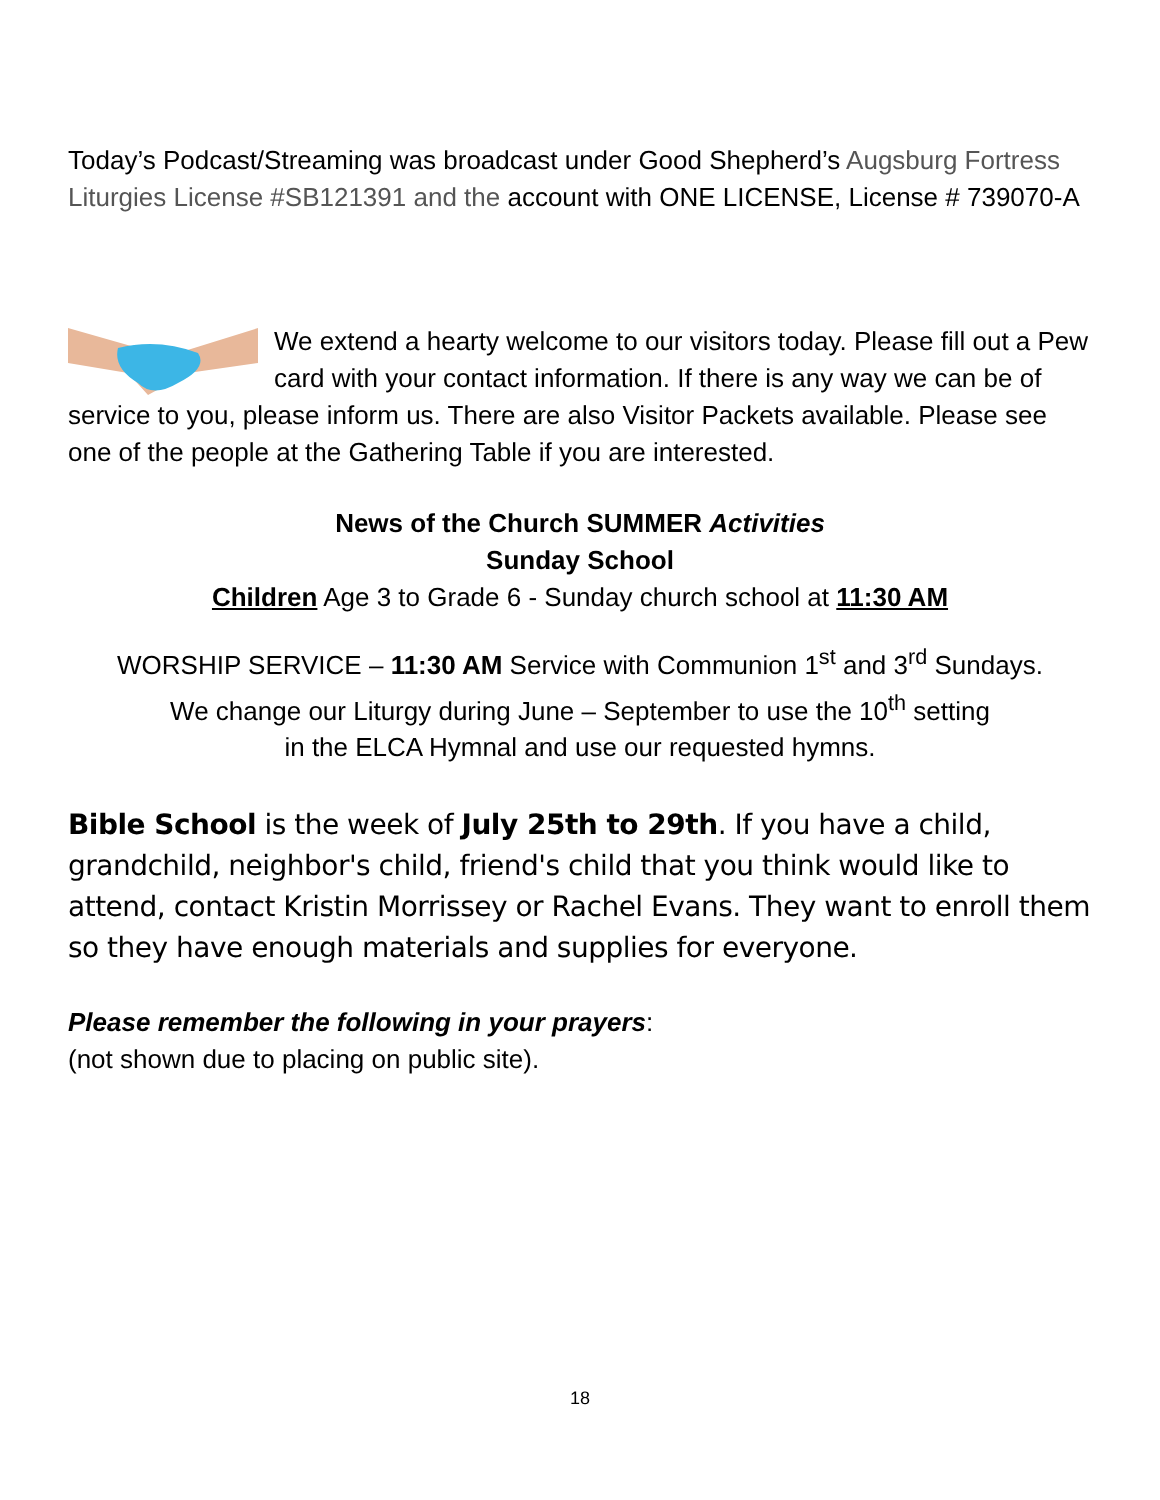Today’s Podcast/Streaming was broadcast under Good Shepherd’s Augsburg Fortress Liturgies License #SB121391 and the account with ONE LICENSE, License # 739070-A
We extend a hearty welcome to our visitors today. Please fill out a Pew card with your contact information. If there is any way we can be of service to you, please inform us. There are also Visitor Packets available. Please see one of the people at the Gathering Table if you are interested.
News of the Church SUMMER Activities
Sunday School
Children Age 3 to Grade 6 - Sunday church school at 11:30 AM
WORSHIP SERVICE – 11:30 AM Service with Communion 1<sup>st</sup> and 3<sup>rd</sup> Sundays.
We change our Liturgy during June – September to use the 10<sup>th</sup> setting
in the ELCA Hymnal and use our requested hymns.
Bible School is the week of July 25th to 29th. If you have a child, grandchild, neighbor's child, friend's child that you think would like to attend, contact Kristin Morrissey or Rachel Evans. They want to enroll them so they have enough materials and supplies for everyone.
Please remember the following in your prayers:
(not shown due to placing on public site).
18